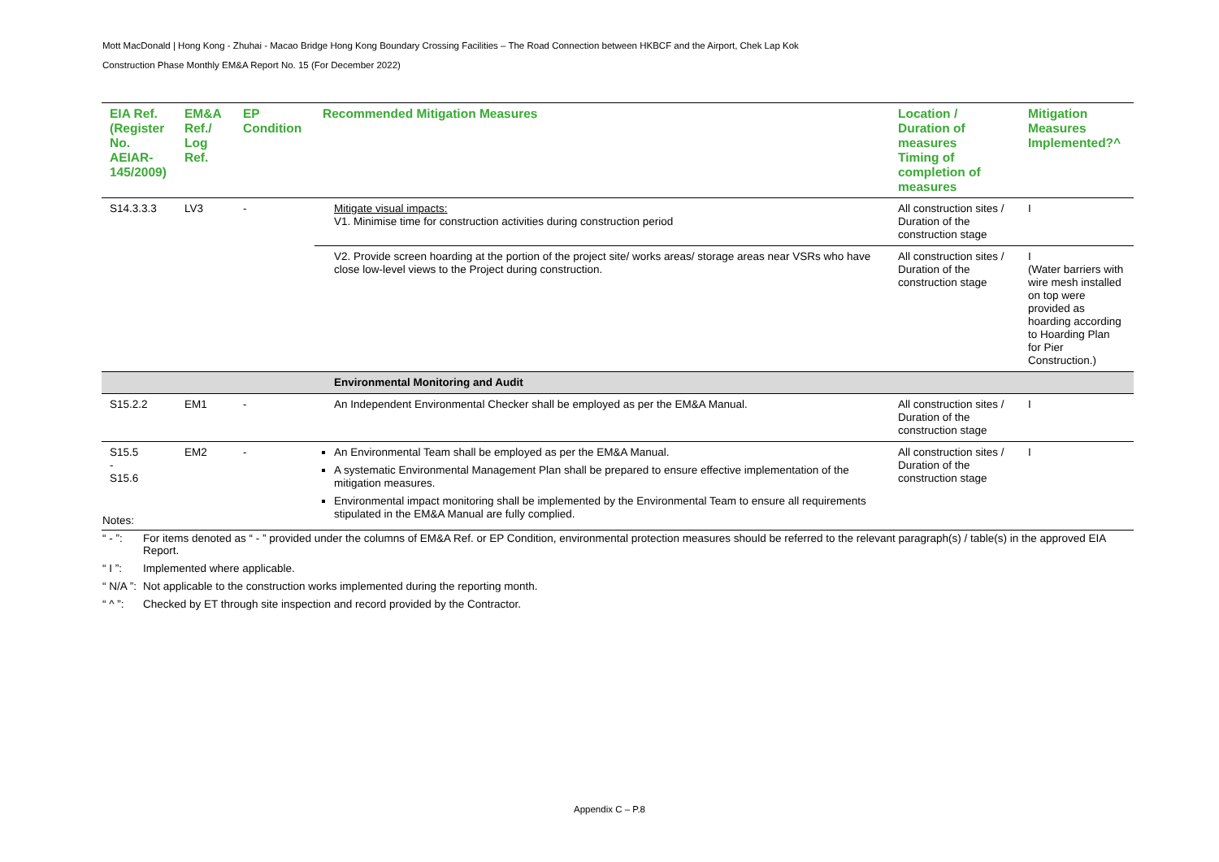Mott MacDonald | Hong Kong - Zhuhai - Macao Bridge Hong Kong Boundary Crossing Facilities – The Road Connection between HKBCF and the Airport, Chek Lap Kok
Construction Phase Monthly EM&A Report No. 15 (For December 2022)
| EIA Ref. (Register No. AEIAR-145/2009) | EM&A Ref./ Log Ref. | EP Condition | Recommended Mitigation Measures | Location / Duration of measures Timing of completion of measures | Mitigation Measures Implemented?^ |
| --- | --- | --- | --- | --- | --- |
| S14.3.3.3 | LV3 | - | Mitigate visual impacts: V1. Minimise time for construction activities during construction period | All construction sites / Duration of the construction stage | I |
| | | | V2. Provide screen hoarding at the portion of the project site/ works areas/ storage areas near VSRs who have close low-level views to the Project during construction. | All construction sites / Duration of the construction stage | I (Water barriers with wire mesh installed on top were provided as hoarding according to Hoarding Plan for Pier Construction.) |
| | | | Environmental Monitoring and Audit | | |
| S15.2.2 | EM1 | - | An Independent Environmental Checker shall be employed as per the EM&A Manual. | All construction sites / Duration of the construction stage | I |
| S15.5 - S15.6 | EM2 | - | An Environmental Team shall be employed as per the EM&A Manual. A systematic Environmental Management Plan shall be prepared to ensure effective implementation of the mitigation measures. Environmental impact monitoring shall be implemented by the Environmental Team to ensure all requirements stipulated in the EM&A Manual are fully complied. | All construction sites / Duration of the construction stage | I |
Notes:
“ - ”: For items denoted as “ - ” provided under the columns of EM&A Ref. or EP Condition, environmental protection measures should be referred to the relevant paragraph(s) / table(s) in the approved EIA Report.
“ I ”: Implemented where applicable.
“ N/A ”: Not applicable to the construction works implemented during the reporting month.
“ ^ ”: Checked by ET through site inspection and record provided by the Contractor.
Appendix C – P.8